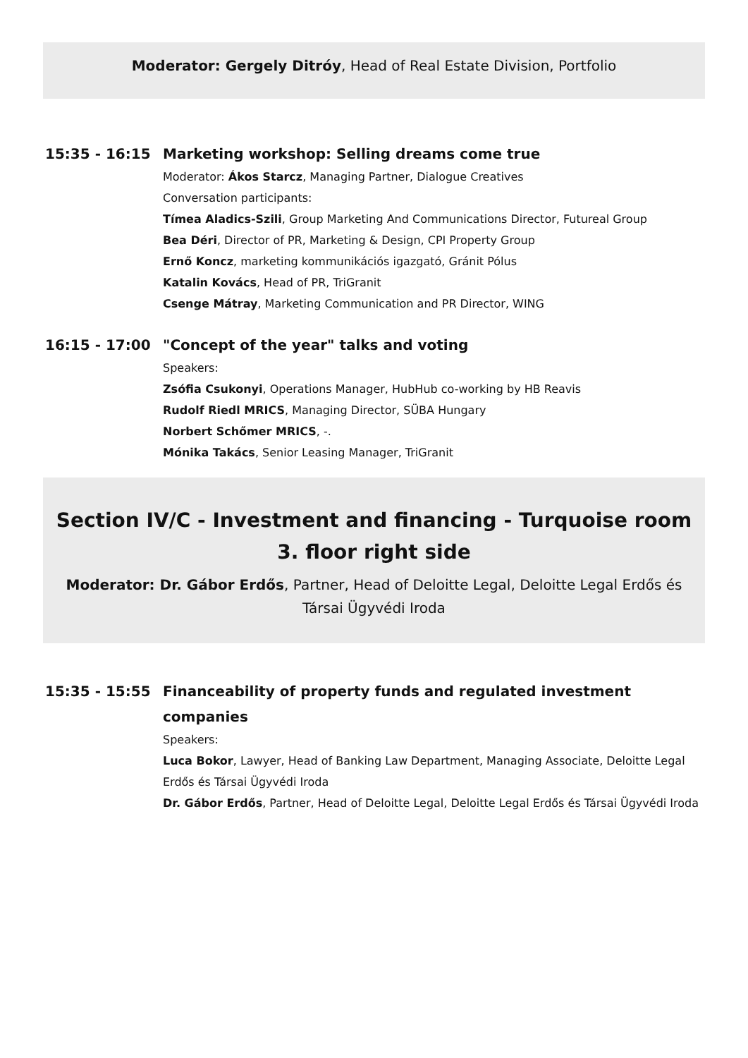Moderator: Gergely Ditróy, Head of Real Estate Division, Portfolio
15:35 - 16:15
Marketing workshop: Selling dreams come true
Moderator: Ákos Starcz, Managing Partner, Dialogue Creatives
Conversation participants:
Tímea Aladics-Szili, Group Marketing And Communications Director, Futureal Group
Bea Déri, Director of PR, Marketing & Design, CPI Property Group
Ernő Koncz, marketing kommunikációs igazgató, Gránit Pólus
Katalin Kovács, Head of PR, TriGranit
Csenge Mátray, Marketing Communication and PR Director, WING
16:15 - 17:00
"Concept of the year" talks and voting
Speakers:
Zsófia Csukonyi, Operations Manager, HubHub co-working by HB Reavis
Rudolf Riedl MRICS, Managing Director, SÜBA Hungary
Norbert Schőmer MRICS, -.
Mónika Takács, Senior Leasing Manager, TriGranit
Section IV/C - Investment and financing - Turquoise room 3. floor right side
Moderator: Dr. Gábor Erdős, Partner, Head of Deloitte Legal, Deloitte Legal Erdős és Társai Ügyvédi Iroda
15:35 - 15:55
Financeability of property funds and regulated investment companies
Speakers:
Luca Bokor, Lawyer, Head of Banking Law Department, Managing Associate, Deloitte Legal Erdős és Társai Ügyvédi Iroda
Dr. Gábor Erdős, Partner, Head of Deloitte Legal, Deloitte Legal Erdős és Társai Ügyvédi Iroda